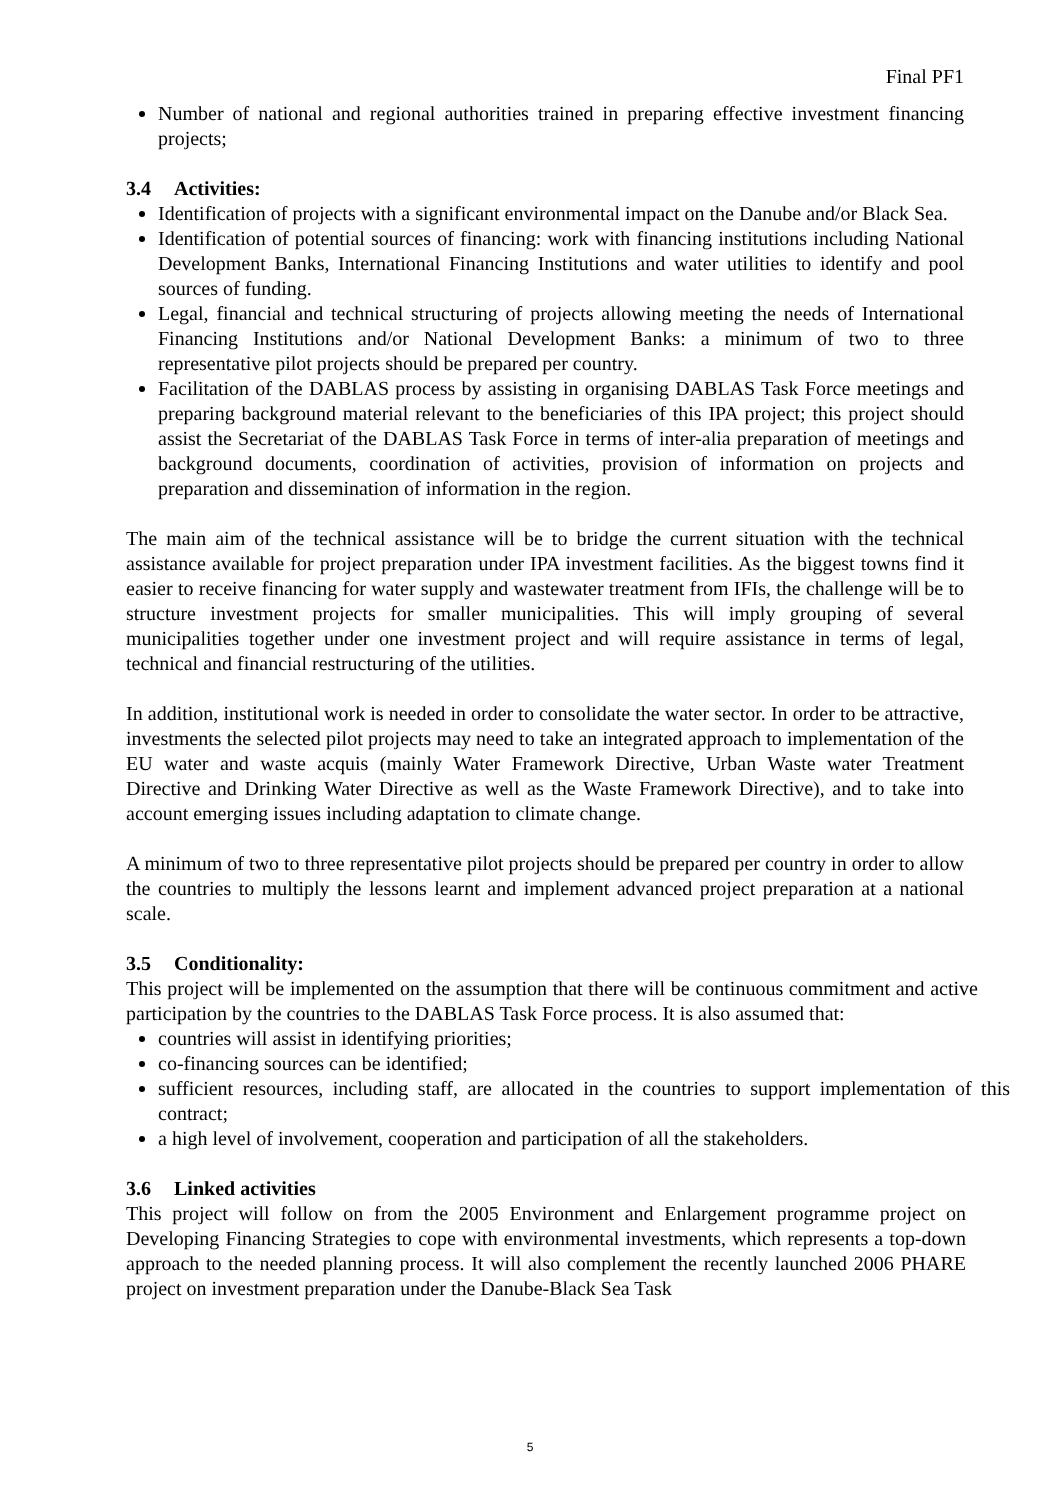Final PF1
Number of national and regional authorities trained in preparing effective investment financing projects;
3.4 Activities:
Identification of projects with a significant environmental impact on the Danube and/or Black Sea.
Identification of potential sources of financing: work with financing institutions including National Development Banks, International Financing Institutions and water utilities to identify and pool sources of funding.
Legal, financial and technical structuring of projects allowing meeting the needs of International Financing Institutions and/or National Development Banks: a minimum of two to three representative pilot projects should be prepared per country.
Facilitation of the DABLAS process by assisting in organising DABLAS Task Force meetings and preparing background material relevant to the beneficiaries of this IPA project; this project should assist the Secretariat of the DABLAS Task Force in terms of inter-alia preparation of meetings and background documents, coordination of activities, provision of information on projects and preparation and dissemination of information in the region.
The main aim of the technical assistance will be to bridge the current situation with the technical assistance available for project preparation under IPA investment facilities. As the biggest towns find it easier to receive financing for water supply and wastewater treatment from IFIs, the challenge will be to structure investment projects for smaller municipalities. This will imply grouping of several municipalities together under one investment project and will require assistance in terms of legal, technical and financial restructuring of the utilities.
In addition, institutional work is needed in order to consolidate the water sector. In order to be attractive, investments the selected pilot projects may need to take an integrated approach to implementation of the EU water and waste acquis (mainly Water Framework Directive, Urban Waste water Treatment Directive and Drinking Water Directive as well as the Waste Framework Directive), and to take into account emerging issues including adaptation to climate change.
A minimum of two to three representative pilot projects should be prepared per country in order to allow the countries to multiply the lessons learnt and implement advanced project preparation at a national scale.
3.5 Conditionality:
This project will be implemented on the assumption that there will be continuous commitment and active participation by the countries to the DABLAS Task Force process. It is also assumed that:
countries will assist in identifying priorities;
co-financing sources can be identified;
sufficient resources, including staff, are allocated in the countries to support implementation of this contract;
a high level of involvement, cooperation and participation of all the stakeholders.
3.6 Linked activities
This project will follow on from the 2005 Environment and Enlargement programme project on Developing Financing Strategies to cope with environmental investments, which represents a top-down approach to the needed planning process. It will also complement the recently launched 2006 PHARE project on investment preparation under the Danube-Black Sea Task
5